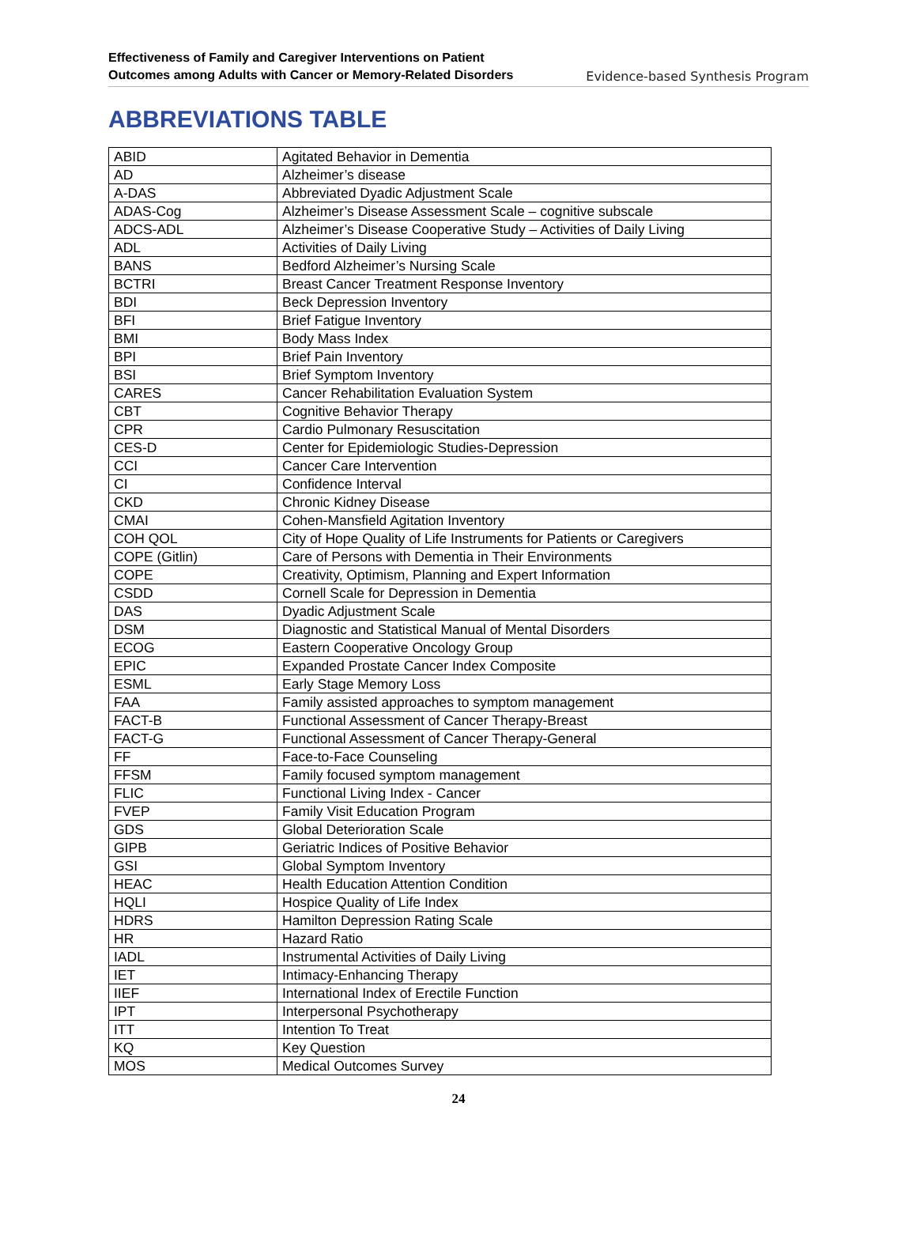Effectiveness of Family and Caregiver Interventions on Patient
Outcomes among Adults with Cancer or Memory-Related Disorders
Evidence-based Synthesis Program
ABBREVIATIONS TABLE
| ABID | Agitated Behavior in Dementia |
| AD | Alzheimer’s disease |
| A-DAS | Abbreviated Dyadic Adjustment Scale |
| ADAS-Cog | Alzheimer’s Disease Assessment Scale – cognitive subscale |
| ADCS-ADL | Alzheimer’s Disease Cooperative Study – Activities of Daily Living |
| ADL | Activities of Daily Living |
| BANS | Bedford Alzheimer’s Nursing Scale |
| BCTRI | Breast Cancer Treatment Response Inventory |
| BDI | Beck Depression Inventory |
| BFI | Brief Fatigue Inventory |
| BMI | Body Mass Index |
| BPI | Brief Pain Inventory |
| BSI | Brief Symptom Inventory |
| CARES | Cancer Rehabilitation Evaluation System |
| CBT | Cognitive Behavior Therapy |
| CPR | Cardio Pulmonary Resuscitation |
| CES-D | Center for Epidemiologic Studies-Depression |
| CCI | Cancer Care Intervention |
| CI | Confidence Interval |
| CKD | Chronic Kidney Disease |
| CMAI | Cohen-Mansfield Agitation Inventory |
| COH QOL | City of Hope Quality of Life Instruments for Patients or Caregivers |
| COPE (Gitlin) | Care of Persons with Dementia in Their Environments |
| COPE | Creativity, Optimism, Planning and Expert Information |
| CSDD | Cornell Scale for Depression in Dementia |
| DAS | Dyadic Adjustment Scale |
| DSM | Diagnostic and Statistical Manual of Mental Disorders |
| ECOG | Eastern Cooperative Oncology Group |
| EPIC | Expanded Prostate Cancer Index Composite |
| ESML | Early Stage Memory Loss |
| FAA | Family assisted approaches to symptom management |
| FACT-B | Functional Assessment of Cancer Therapy-Breast |
| FACT-G | Functional Assessment of Cancer Therapy-General |
| FF | Face-to-Face Counseling |
| FFSM | Family focused symptom management |
| FLIC | Functional Living Index - Cancer |
| FVEP | Family Visit Education Program |
| GDS | Global Deterioration Scale |
| GIPB | Geriatric Indices of Positive Behavior |
| GSI | Global Symptom Inventory |
| HEAC | Health Education Attention Condition |
| HQLI | Hospice Quality of Life Index |
| HDRS | Hamilton Depression Rating Scale |
| HR | Hazard Ratio |
| IADL | Instrumental Activities of Daily Living |
| IET | Intimacy-Enhancing Therapy |
| IIEF | International Index of Erectile Function |
| IPT | Interpersonal Psychotherapy |
| ITT | Intention To Treat |
| KQ | Key Question |
| MOS | Medical Outcomes Survey |
24